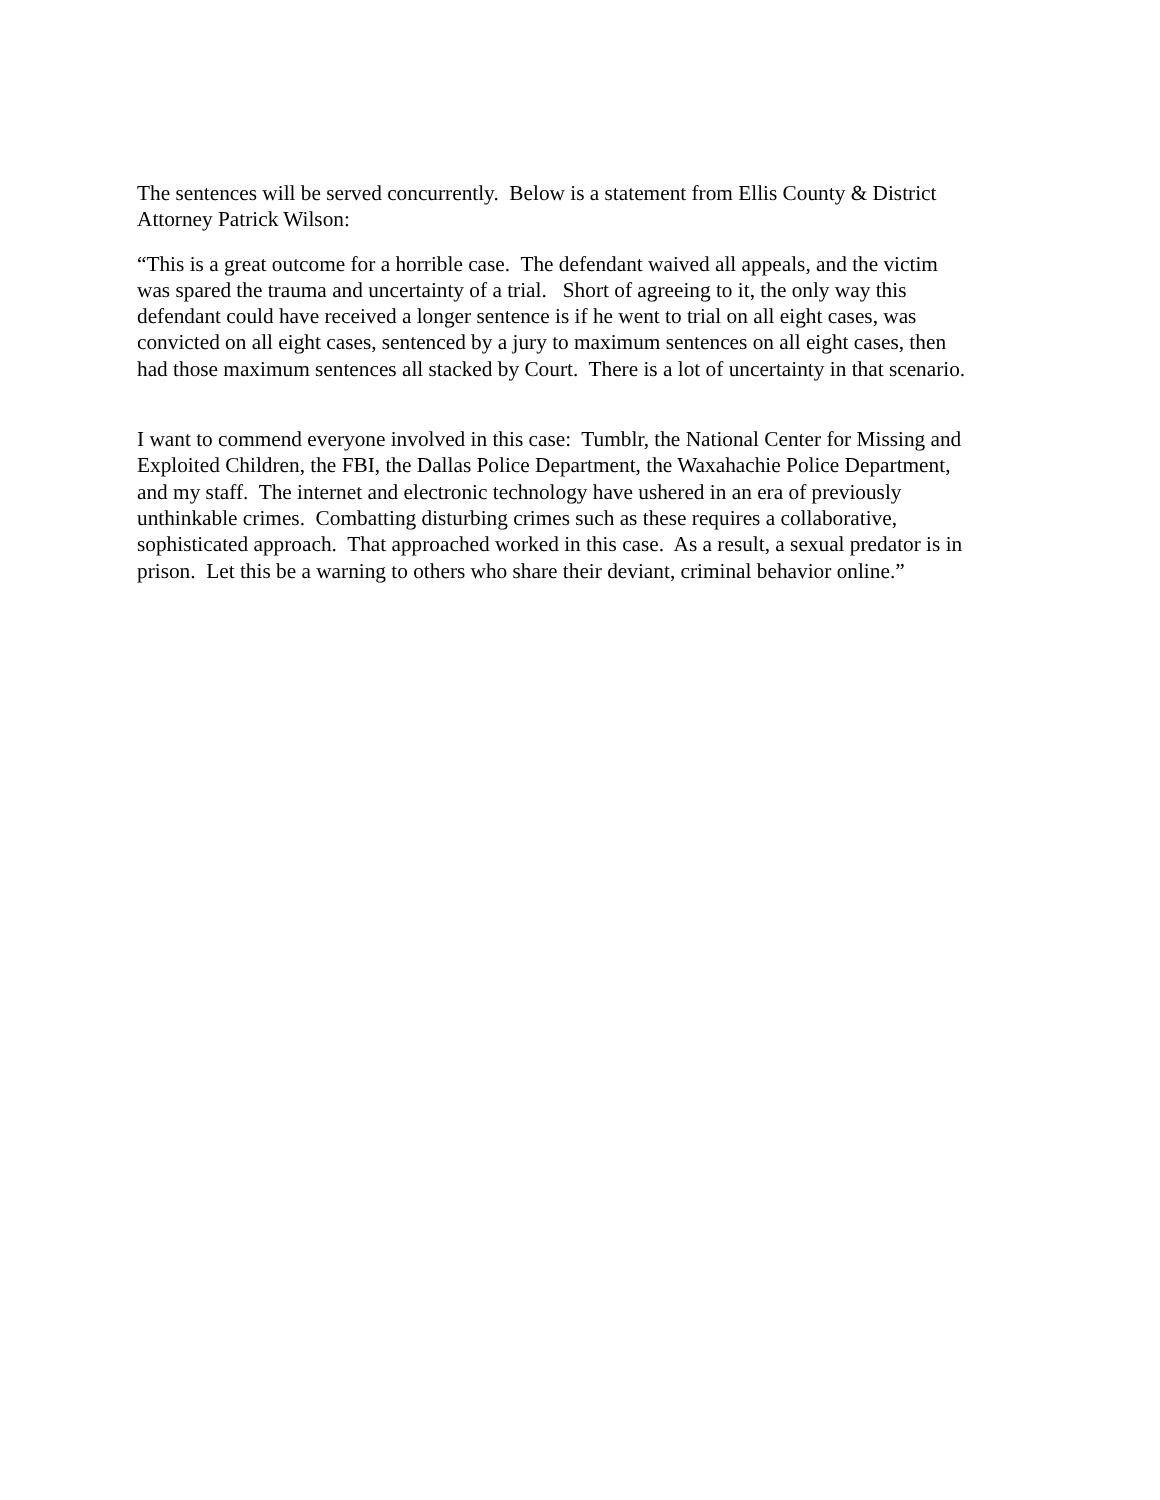The sentences will be served concurrently. Below is a statement from Ellis County & District
Attorney Patrick Wilson:
“This is a great outcome for a horrible case. The defendant waived all appeals, and the victim
was spared the trauma and uncertainty of a trial. Short of agreeing to it, the only way this
defendant could have received a longer sentence is if he went to trial on all eight cases, was
convicted on all eight cases, sentenced by a jury to maximum sentences on all eight cases, then
had those maximum sentences all stacked by Court. There is a lot of uncertainty in that scenario.
I want to commend everyone involved in this case: Tumblr, the National Center for Missing and
Exploited Children, the FBI, the Dallas Police Department, the Waxahachie Police Department,
and my staff. The internet and electronic technology have ushered in an era of previously
unthinkable crimes. Combatting disturbing crimes such as these requires a collaborative,
sophisticated approach. That approached worked in this case. As a result, a sexual predator is in
prison. Let this be a warning to others who share their deviant, criminal behavior online.”